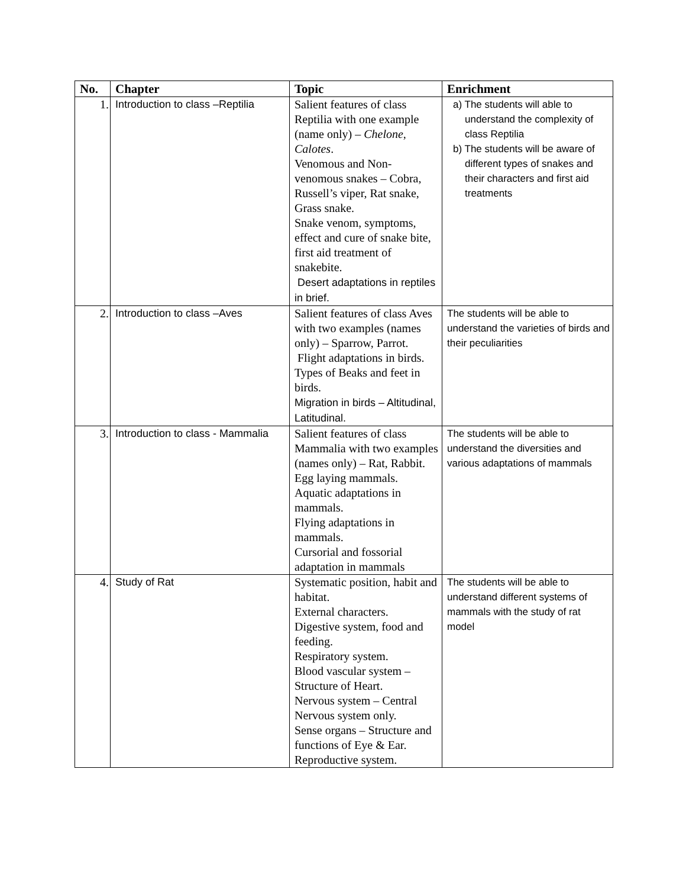| No. | Chapter | Topic | Enrichment |
| --- | --- | --- | --- |
| 1. | Introduction to class –Reptilia | Salient features of class Reptilia with one example (name only) – Chelone , Calotes . Venomous and Non-venomous snakes – Cobra, Russell’s viper, Rat snake, Grass snake. Snake venom, symptoms, effect and cure of snake bite, first aid treatment of snakebite. Desert adaptations in reptiles in brief. | a) The students will able to understand the complexity of class Reptilia b) The students will be aware of different types of snakes and their characters and first aid treatments |
| 2. | Introduction to class –Aves | Salient features of class Aves with two examples (names only) – Sparrow, Parrot. Flight adaptations in birds. Types of Beaks and feet in birds. Migration in birds – Altitudinal, Latitudinal. | The students will be able to understand the varieties of birds and their peculiarities |
| 3. | Introduction to class - Mammalia | Salient features of class Mammalia with two examples (names only) – Rat, Rabbit. Egg laying mammals. Aquatic adaptations in mammals. Flying adaptations in mammals. Cursorial and fossorial adaptation in mammals | The students will be able to understand the diversities and various adaptations of mammals |
| 4. | Study of Rat | Systematic position, habit and habitat. External characters. Digestive system, food and feeding. Respiratory system. Blood vascular system – Structure of Heart. Nervous system – Central Nervous system only. Sense organs – Structure and functions of Eye & Ear. Reproductive system. | The students will be able to understand different systems of mammals with the study of rat model |